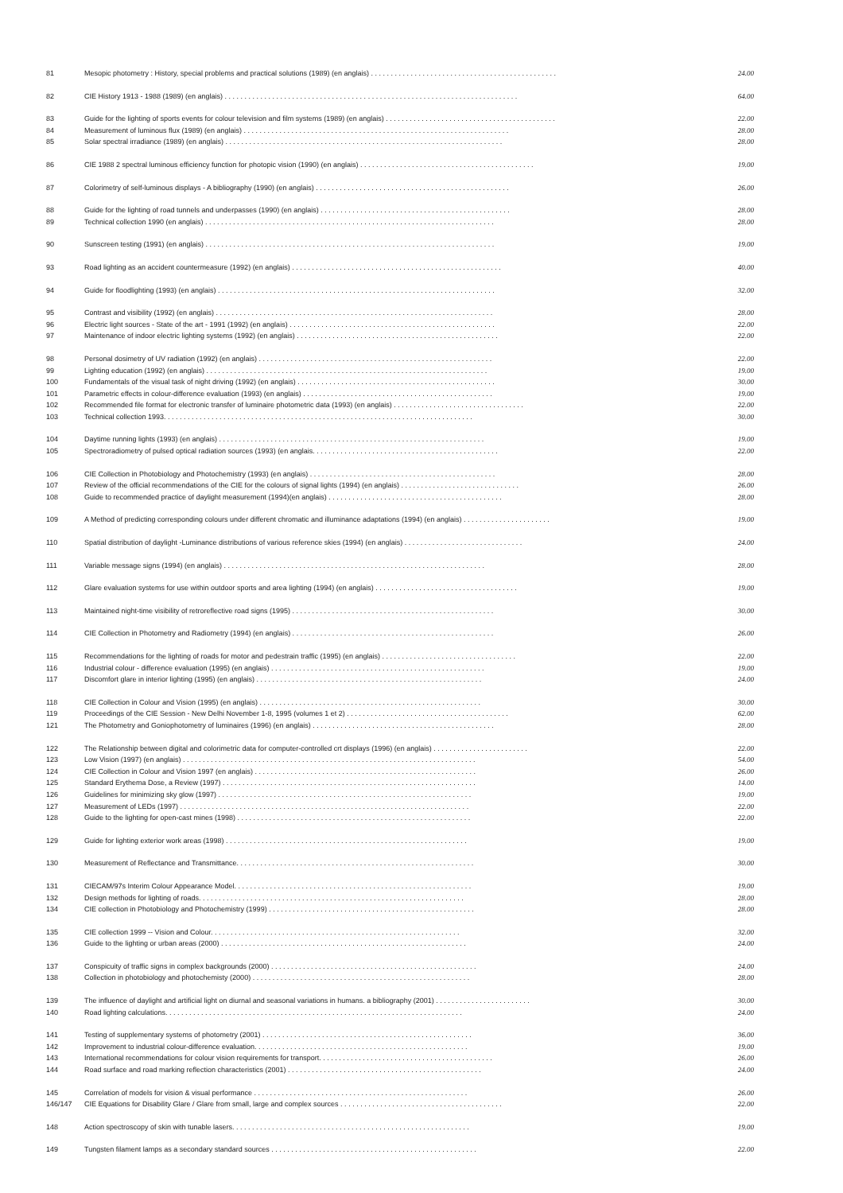| 81 | Mesopic photometry : History, special problems and practical solutions (1989) (en anglais) . . . . . . . . . . . . . . . . . . . . . . . . . . . . . . . . . . . . . . . . . . . . . . . | 24.00 |
| 82 | CIE History 1913 - 1988 (1989) (en anglais) . . . . . . . . . . . . . . . . . . . . . . . . . . . . . . . . . . . . . . . . . . . . . . . . . . . . . . . . . . . . . . . . . . . . . . . . . . | 64.00 |
| 83 | Guide for the lighting of sports events for colour television and film systems (1989) (en anglais) . . . . . . . . . . . . . . . . . . . . . . . . . . . . . . . . . . . . . . . . . . . | 22.00 |
| 84 | Measurement of luminous flux (1989) (en anglais) . . . . . . . . . . . . . . . . . . . . . . . . . . . . . . . . . . . . . . . . . . . . . . . . . . . . . . . . . . . . . . . . . . . | 28.00 |
| 85 | Solar spectral irradiance (1989) (en anglais) . . . . . . . . . . . . . . . . . . . . . . . . . . . . . . . . . . . . . . . . . . . . . . . . . . . . . . . . . . . . . . . . . . . . . . | 28.00 |
| 86 | CIE 1988 2 spectral luminous efficiency function for photopic vision (1990) (en anglais) . . . . . . . . . . . . . . . . . . . . . . . . . . . . . . . . . . . . . . . . . . . . | 19.00 |
| 87 | Colorimetry of self-luminous displays - A bibliography (1990) (en anglais) . . . . . . . . . . . . . . . . . . . . . . . . . . . . . . . . . . . . . . . . . . . . . . . . . | 26.00 |
| 88 | Guide for the lighting of road tunnels and underpasses (1990) (en anglais) . . . . . . . . . . . . . . . . . . . . . . . . . . . . . . . . . . . . . . . . . . . . . . . . | 28.00 |
| 89 | Technical collection 1990 (en anglais) . . . . . . . . . . . . . . . . . . . . . . . . . . . . . . . . . . . . . . . . . . . . . . . . . . . . . . . . . . . . . . . . . . . . . . . . . | 28.00 |
| 90 | Sunscreen testing (1991) (en anglais) . . . . . . . . . . . . . . . . . . . . . . . . . . . . . . . . . . . . . . . . . . . . . . . . . . . . . . . . . . . . . . . . . . . . . . . . . | 19.00 |
| 93 | Road lighting as an accident countermeasure (1992) (en anglais) . . . . . . . . . . . . . . . . . . . . . . . . . . . . . . . . . . . . . . . . . . . . . . . . . . . . . | 40.00 |
| 94 | Guide for floodlighting (1993) (en anglais) . . . . . . . . . . . . . . . . . . . . . . . . . . . . . . . . . . . . . . . . . . . . . . . . . . . . . . . . . . . . . . . . . . . . . . | 32.00 |
| 95 | Contrast and visibility (1992) (en anglais) . . . . . . . . . . . . . . . . . . . . . . . . . . . . . . . . . . . . . . . . . . . . . . . . . . . . . . . . . . . . . . . . . . . . . . | 28.00 |
| 96 | Electric light sources - State of the art - 1991 (1992) (en anglais) . . . . . . . . . . . . . . . . . . . . . . . . . . . . . . . . . . . . . . . . . . . . . . . . . . . . | 22.00 |
| 97 | Maintenance of indoor electric lighting systems (1992) (en anglais) . . . . . . . . . . . . . . . . . . . . . . . . . . . . . . . . . . . . . . . . . . . . . . . . . . . | 22.00 |
| 98 | Personal dosimetry of UV radiation (1992) (en anglais) . . . . . . . . . . . . . . . . . . . . . . . . . . . . . . . . . . . . . . . . . . . . . . . . . . . . . . . . . . . | 22.00 |
| 99 | Lighting education (1992) (en anglais) . . . . . . . . . . . . . . . . . . . . . . . . . . . . . . . . . . . . . . . . . . . . . . . . . . . . . . . . . . . . . . . . . . . . . . . | 19.00 |
| 100 | Fundamentals of the visual task of night driving (1992) (en anglais) . . . . . . . . . . . . . . . . . . . . . . . . . . . . . . . . . . . . . . . . . . . . . . . . . . | 30.00 |
| 101 | Parametric effects in colour-difference evaluation (1993) (en anglais) . . . . . . . . . . . . . . . . . . . . . . . . . . . . . . . . . . . . . . . . . . . . . . . . | 19.00 |
| 102 | Recommended file format for electronic transfer of luminaire photometric data (1993) (en anglais) . . . . . . . . . . . . . . . . . . . . . . . . . . . . . . . . . | 22.00 |
| 103 | Technical collection 1993. . . . . . . . . . . . . . . . . . . . . . . . . . . . . . . . . . . . . . . . . . . . . . . . . . . . . . . . . . . . . . . . . . . . . . . . . . . . . . | 30.00 |
| 104 | Daytime running lights (1993) (en anglais) . . . . . . . . . . . . . . . . . . . . . . . . . . . . . . . . . . . . . . . . . . . . . . . . . . . . . . . . . . . . . . . . . . . | 19.00 |
| 105 | Spectroradiometry of pulsed optical radiation sources (1993) (en anglais. . . . . . . . . . . . . . . . . . . . . . . . . . . . . . . . . . . . . . . . . . . . . . . | 22.00 |
| 106 | CIE Collection in Photobiology and Photochemistry (1993) (en anglais) . . . . . . . . . . . . . . . . . . . . . . . . . . . . . . . . . . . . . . . . . . . . . . . | 28.00 |
| 107 | Review of the official recommendations of the CIE for the colours of signal lights (1994) (en anglais) . . . . . . . . . . . . . . . . . . . . . . . . . . . . . . | 26.00 |
| 108 | Guide to recommended practice of daylight measurement (1994)(en anglais) . . . . . . . . . . . . . . . . . . . . . . . . . . . . . . . . . . . . . . . . . . . . | 28.00 |
| 109 | A Method of predicting corresponding colours under different chromatic and illuminance adaptations (1994) (en anglais) . . . . . . . . . . . . . . . . . . . . . . | 19.00 |
| 110 | Spatial distribution of daylight -Luminance distributions of various reference skies (1994) (en anglais) . . . . . . . . . . . . . . . . . . . . . . . . . . . . . . | 24.00 |
| 111 | Variable message signs (1994) (en anglais) . . . . . . . . . . . . . . . . . . . . . . . . . . . . . . . . . . . . . . . . . . . . . . . . . . . . . . . . . . . . . . . . . . | 28.00 |
| 112 | Glare evaluation systems for use within outdoor sports and area lighting (1994) (en anglais) . . . . . . . . . . . . . . . . . . . . . . . . . . . . . . . . . . . . | 19.00 |
| 113 | Maintained night-time visibility of retroreflective road signs (1995) . . . . . . . . . . . . . . . . . . . . . . . . . . . . . . . . . . . . . . . . . . . . . . . . . . . | 30.00 |
| 114 | CIE Collection in Photometry and Radiometry (1994) (en anglais) . . . . . . . . . . . . . . . . . . . . . . . . . . . . . . . . . . . . . . . . . . . . . . . . . . . | 26.00 |
| 115 | Recommendations for the lighting of roads for motor and pedestrain traffic (1995) (en anglais) . . . . . . . . . . . . . . . . . . . . . . . . . . . . . . . . . . | 22.00 |
| 116 | Industrial colour - difference evaluation (1995) (en anglais) . . . . . . . . . . . . . . . . . . . . . . . . . . . . . . . . . . . . . . . . . . . . . . . . . . . . . . | 19.00 |
| 117 | Discomfort glare in interior lighting (1995) (en anglais) . . . . . . . . . . . . . . . . . . . . . . . . . . . . . . . . . . . . . . . . . . . . . . . . . . . . . . . . . | 24.00 |
| 118 | CIE Collection in Colour and Vision (1995) (en anglais) . . . . . . . . . . . . . . . . . . . . . . . . . . . . . . . . . . . . . . . . . . . . . . . . . . . . . . . . | 30.00 |
| 119 | Proceedings of the CIE Session - New Delhi November 1-8, 1995 (volumes 1 et 2) . . . . . . . . . . . . . . . . . . . . . . . . . . . . . . . . . . . . . . . . . | 62.00 |
| 121 | The Photometry and Goniophotometry of luminaires (1996) (en anglais) . . . . . . . . . . . . . . . . . . . . . . . . . . . . . . . . . . . . . . . . . . . . . . | 28.00 |
| 122 | The Relationship between digital and colorimetric data for computer-controlled crt displays (1996) (en anglais) . . . . . . . . . . . . . . . . . . . . . . . . | 22.00 |
| 123 | Low Vision (1997) (en anglais) . . . . . . . . . . . . . . . . . . . . . . . . . . . . . . . . . . . . . . . . . . . . . . . . . . . . . . . . . . . . . . . . . . . . . . . . . . | 54.00 |
| 124 | CIE Collection in Colour and Vision 1997 (en anglais) . . . . . . . . . . . . . . . . . . . . . . . . . . . . . . . . . . . . . . . . . . . . . . . . . . . . . . . . | 26.00 |
| 125 | Standard Erythema Dose, a Review (1997) . . . . . . . . . . . . . . . . . . . . . . . . . . . . . . . . . . . . . . . . . . . . . . . . . . . . . . . . . . . . . . . . | 14.00 |
| 126 | Guidelines for minimizing sky glow (1997) . . . . . . . . . . . . . . . . . . . . . . . . . . . . . . . . . . . . . . . . . . . . . . . . . . . . . . . . . . . . . . . . | 19.00 |
| 127 | Measurement of LEDs (1997) . . . . . . . . . . . . . . . . . . . . . . . . . . . . . . . . . . . . . . . . . . . . . . . . . . . . . . . . . . . . . . . . . . . . . . . . . | 22.00 |
| 128 | Guide to the lighting for open-cast mines (1998) . . . . . . . . . . . . . . . . . . . . . . . . . . . . . . . . . . . . . . . . . . . . . . . . . . . . . . . . . . . | 22.00 |
| 129 | Guide for lighting exterior work areas (1998) . . . . . . . . . . . . . . . . . . . . . . . . . . . . . . . . . . . . . . . . . . . . . . . . . . . . . . . . . . . . . | 19.00 |
| 130 | Measurement of Reflectance and Transmittance. . . . . . . . . . . . . . . . . . . . . . . . . . . . . . . . . . . . . . . . . . . . . . . . . . . . . . . . . . . . | 30.00 |
| 131 | CIECAM/97s Interim Colour Appearance Model. . . . . . . . . . . . . . . . . . . . . . . . . . . . . . . . . . . . . . . . . . . . . . . . . . . . . . . . . . . . | 19.00 |
| 132 | Design methods for lighting of roads. . . . . . . . . . . . . . . . . . . . . . . . . . . . . . . . . . . . . . . . . . . . . . . . . . . . . . . . . . . . . . . . . . . | 28.00 |
| 134 | CIE collection in Photobiology and Photochemistry (1999) . . . . . . . . . . . . . . . . . . . . . . . . . . . . . . . . . . . . . . . . . . . . . . . . . . . . | 28.00 |
| 135 | CIE collection 1999 -- Vision and Colour. . . . . . . . . . . . . . . . . . . . . . . . . . . . . . . . . . . . . . . . . . . . . . . . . . . . . . . . . . . . . . . | 32.00 |
| 136 | Guide to the lighting or urban areas (2000) . . . . . . . . . . . . . . . . . . . . . . . . . . . . . . . . . . . . . . . . . . . . . . . . . . . . . . . . . . . . . . | 24.00 |
| 137 | Conspicuity of traffic signs in complex backgrounds (2000) . . . . . . . . . . . . . . . . . . . . . . . . . . . . . . . . . . . . . . . . . . . . . . . . . . . . | 24.00 |
| 138 | Collection in photobiology and photochemisty (2000) . . . . . . . . . . . . . . . . . . . . . . . . . . . . . . . . . . . . . . . . . . . . . . . . . . . . . . . | 28.00 |
| 139 | The influence of daylight and artificial light on diurnal and seasonal variations in humans. a bibliography (2001) . . . . . . . . . . . . . . . . . . . . . . . . | 30.00 |
| 140 | Road lighting calculations. . . . . . . . . . . . . . . . . . . . . . . . . . . . . . . . . . . . . . . . . . . . . . . . . . . . . . . . . . . . . . . . . . . . . . . . . . . | 24.00 |
| 141 | Testing of supplementary systems of photometry (2001) . . . . . . . . . . . . . . . . . . . . . . . . . . . . . . . . . . . . . . . . . . . . . . . . . . . . . | 36.00 |
| 142 | Improvement to industrial colour-difference evaluation. . . . . . . . . . . . . . . . . . . . . . . . . . . . . . . . . . . . . . . . . . . . . . . . . . . . . . | 19.00 |
| 143 | International recommendations for colour vision requirements for transport. . . . . . . . . . . . . . . . . . . . . . . . . . . . . . . . . . . . . . . . . . . . | 26.00 |
| 144 | Road surface and road marking reflection characteristics (2001) . . . . . . . . . . . . . . . . . . . . . . . . . . . . . . . . . . . . . . . . . . . . . . . . . | 24.00 |
| 145 | Correlation of models for vision & visual performance . . . . . . . . . . . . . . . . . . . . . . . . . . . . . . . . . . . . . . . . . . . . . . . . . . . . . . | 26.00 |
| 146/147 | CIE Equations for Disability Glare / Glare from small, large and complex sources . . . . . . . . . . . . . . . . . . . . . . . . . . . . . . . . . . . . . . . . . | 22.00 |
| 148 | Action spectroscopy of skin with tunable lasers. . . . . . . . . . . . . . . . . . . . . . . . . . . . . . . . . . . . . . . . . . . . . . . . . . . . . . . . . . . . | 19.00 |
| 149 | Tungsten filament lamps as a secondary standard sources . . . . . . . . . . . . . . . . . . . . . . . . . . . . . . . . . . . . . . . . . . . . . . . . . . . . | 22.00 |